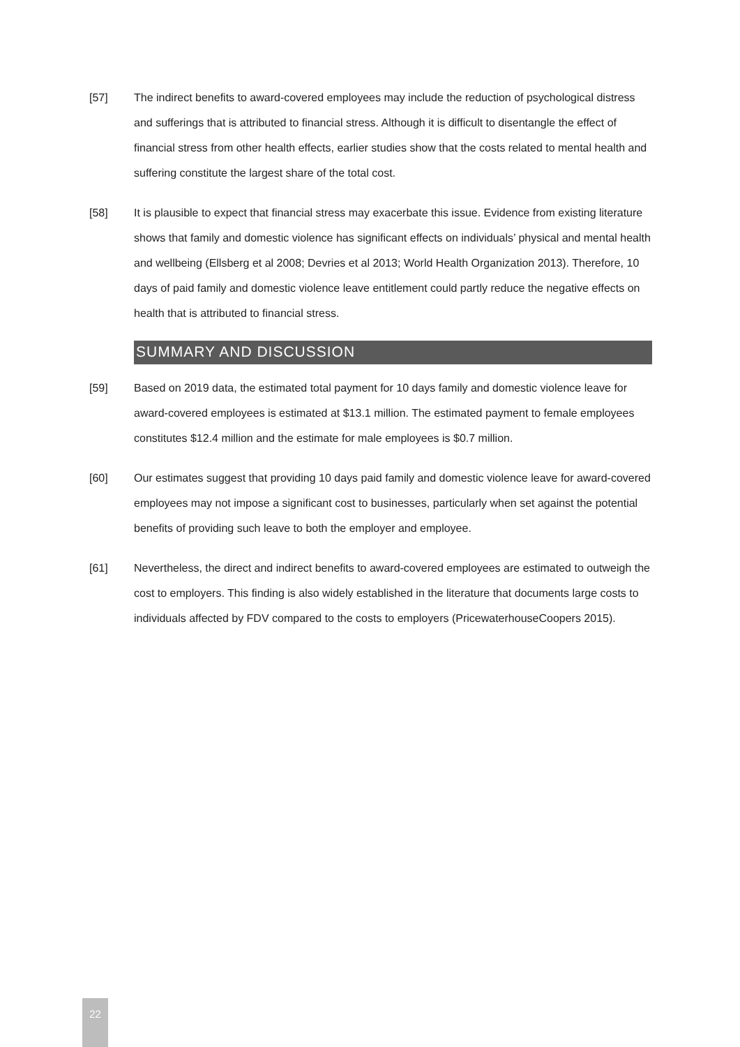[57] The indirect benefits to award-covered employees may include the reduction of psychological distress and sufferings that is attributed to financial stress. Although it is difficult to disentangle the effect of financial stress from other health effects, earlier studies show that the costs related to mental health and suffering constitute the largest share of the total cost.
[58] It is plausible to expect that financial stress may exacerbate this issue. Evidence from existing literature shows that family and domestic violence has significant effects on individuals’ physical and mental health and wellbeing (Ellsberg et al 2008; Devries et al 2013; World Health Organization 2013). Therefore, 10 days of paid family and domestic violence leave entitlement could partly reduce the negative effects on health that is attributed to financial stress.
SUMMARY AND DISCUSSION
[59] Based on 2019 data, the estimated total payment for 10 days family and domestic violence leave for award-covered employees is estimated at $13.1 million. The estimated payment to female employees constitutes $12.4 million and the estimate for male employees is $0.7 million.
[60] Our estimates suggest that providing 10 days paid family and domestic violence leave for award-covered employees may not impose a significant cost to businesses, particularly when set against the potential benefits of providing such leave to both the employer and employee.
[61] Nevertheless, the direct and indirect benefits to award-covered employees are estimated to outweigh the cost to employers. This finding is also widely established in the literature that documents large costs to individuals affected by FDV compared to the costs to employers (PricewaterhouseCoopers 2015).
22